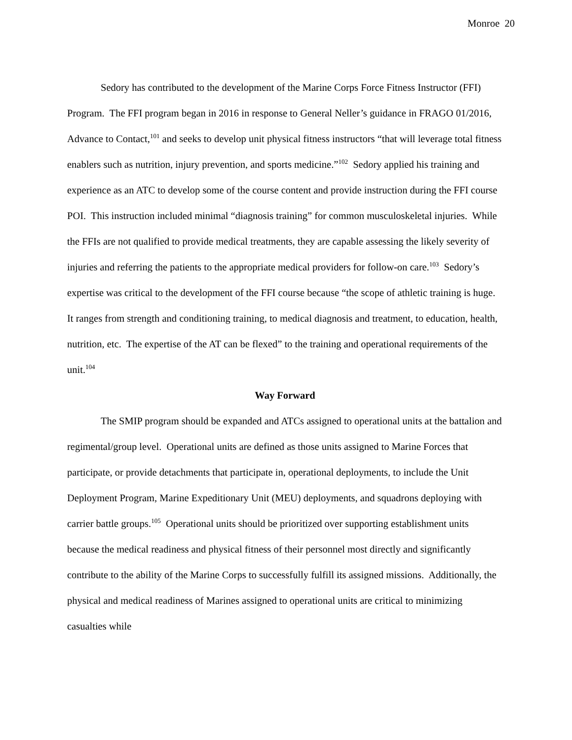Monroe 20
Sedory has contributed to the development of the Marine Corps Force Fitness Instructor (FFI) Program. The FFI program began in 2016 in response to General Neller’s guidance in FRAGO 01/2016, Advance to Contact,<sup>101</sup> and seeks to develop unit physical fitness instructors “that will leverage total fitness enablers such as nutrition, injury prevention, and sports medicine.”<sup>102</sup> Sedory applied his training and experience as an ATC to develop some of the course content and provide instruction during the FFI course POI. This instruction included minimal “diagnosis training” for common musculoskeletal injuries. While the FFIs are not qualified to provide medical treatments, they are capable assessing the likely severity of injuries and referring the patients to the appropriate medical providers for follow-on care.<sup>103</sup> Sedory’s expertise was critical to the development of the FFI course because “the scope of athletic training is huge. It ranges from strength and conditioning training, to medical diagnosis and treatment, to education, health, nutrition, etc. The expertise of the AT can be flexed” to the training and operational requirements of the unit.<sup>104</sup>
Way Forward
The SMIP program should be expanded and ATCs assigned to operational units at the battalion and regimental/group level. Operational units are defined as those units assigned to Marine Forces that participate, or provide detachments that participate in, operational deployments, to include the Unit Deployment Program, Marine Expeditionary Unit (MEU) deployments, and squadrons deploying with carrier battle groups.<sup>105</sup> Operational units should be prioritized over supporting establishment units because the medical readiness and physical fitness of their personnel most directly and significantly contribute to the ability of the Marine Corps to successfully fulfill its assigned missions. Additionally, the physical and medical readiness of Marines assigned to operational units are critical to minimizing casualties while